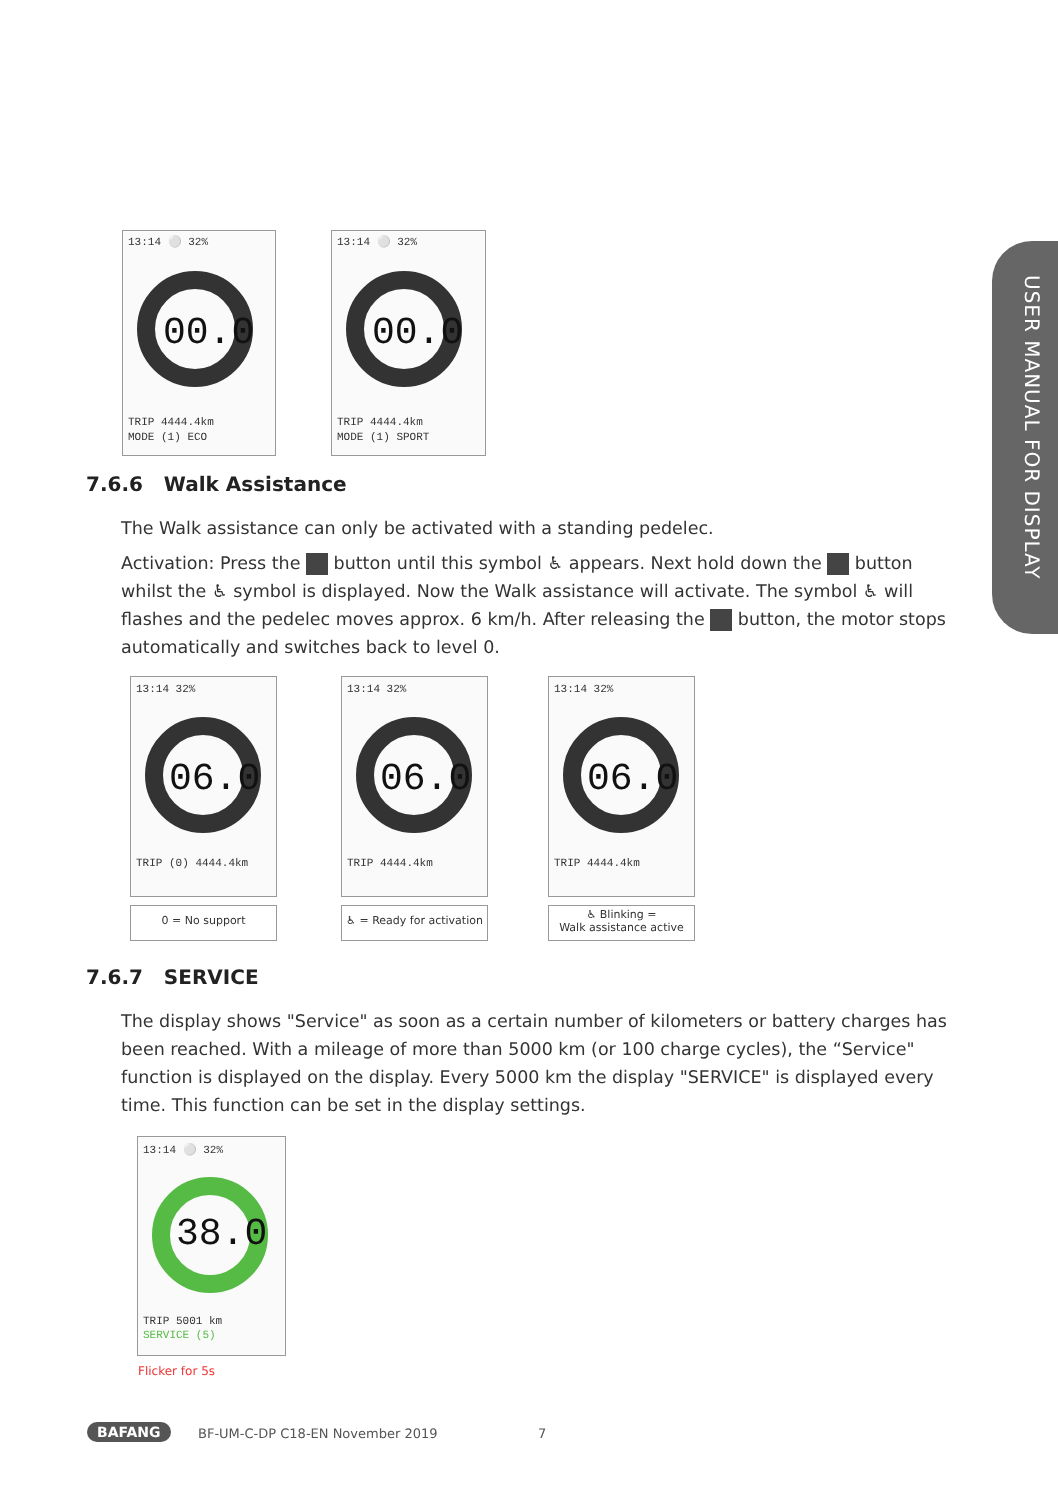USER MANUAL FOR DISPLAY
13:14 ⚪ 32%
00.0
TRIP 4444.4km
MODE (1) ECO
13:14 ⚪ 32%
00.0
TRIP 4444.4km
MODE (1) SPORT
7.6.6 Walk Assistance
The Walk assistance can only be activated with a standing pedelec.
Activation: Press the button until this symbol ♿ appears. Next hold down the button whilst the ♿ symbol is displayed. Now the Walk assistance will activate. The symbol ♿ will flashes and the pedelec moves approx. 6 km/h. After releasing the button, the motor stops automatically and switches back to level 0.
13:14 32%
06.0
TRIP (0) 4444.4km
13:14 32%
06.0
TRIP 4444.4km
13:14 32%
06.0
TRIP 4444.4km
0 = No support
♿ = Ready for activation
♿ Blinking =
Walk assistance active
7.6.7 SERVICE
The display shows "Service" as soon as a certain number of kilometers or battery charges has been reached. With a mileage of more than 5000 km (or 100 charge cycles), the “Service" function is displayed on the display. Every 5000 km the display "SERVICE" is displayed every time. This function can be set in the display settings.
13:14 ⚪ 32%
38.0
TRIP 5001 km
SERVICE (5)
Flicker for 5s
BAFANG
BF-UM-C-DP C18-EN November 2019
7